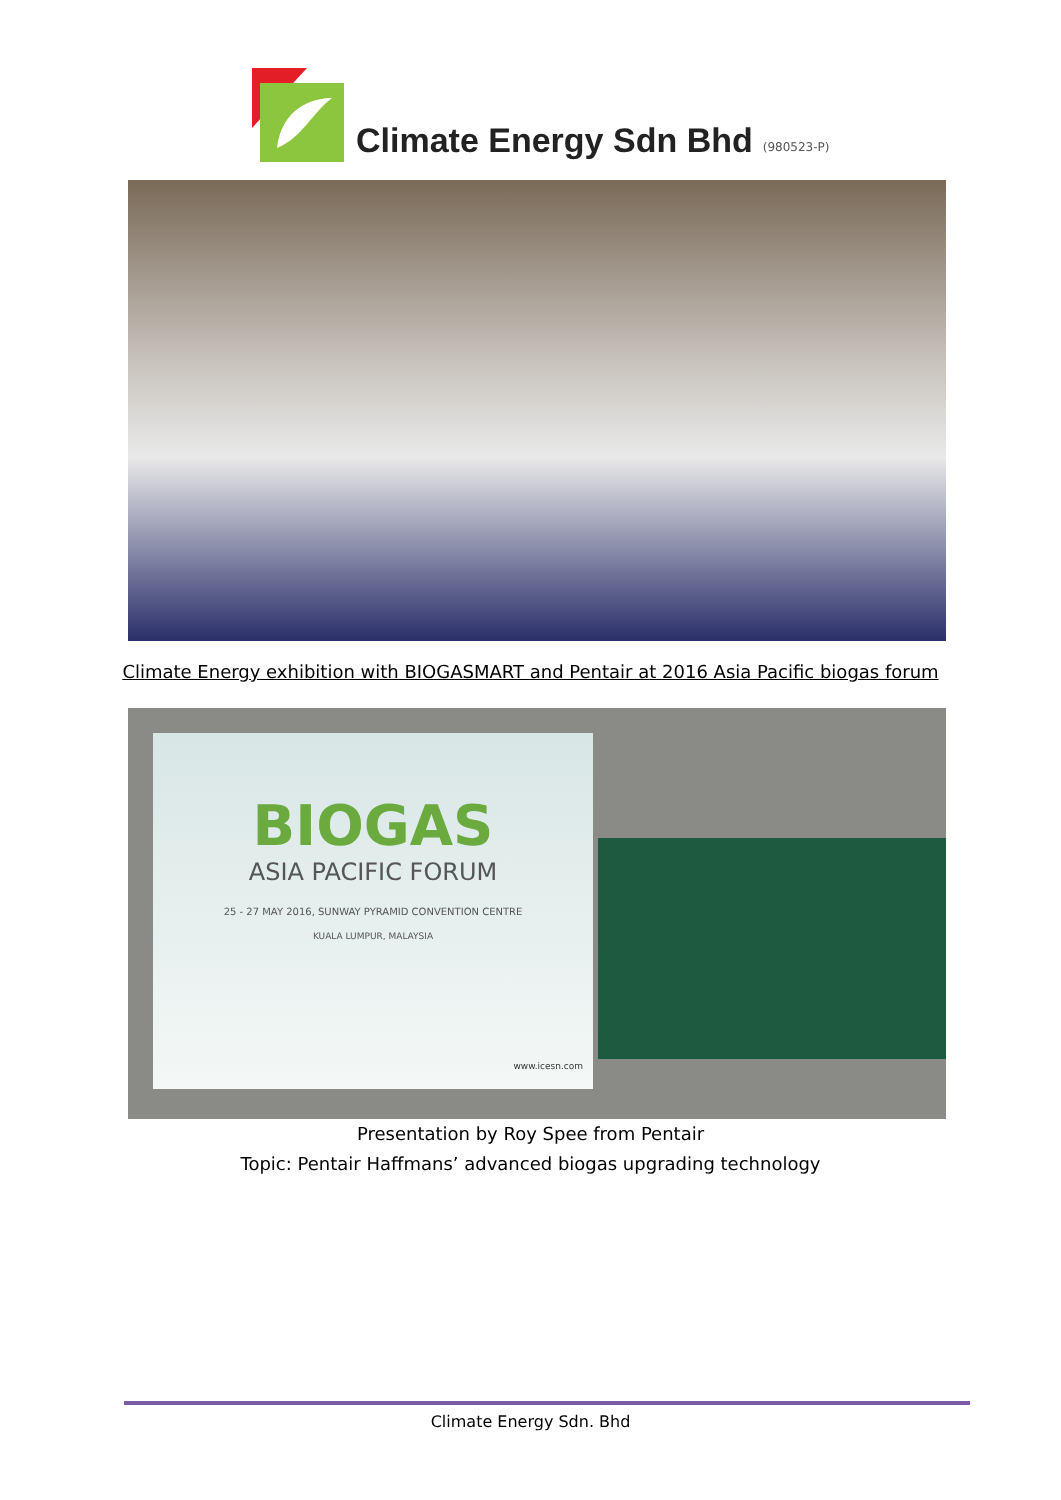Climate Energy Sdn Bhd
(980523-P)
Climate Energy exhibition with BIOGASMART and Pentair at 2016 Asia Pacific biogas forum
BIOGAS
ASIA PACIFIC FORUM
25 - 27 MAY 2016, SUNWAY PYRAMID CONVENTION CENTRE
KUALA LUMPUR, MALAYSIA
www.icesn.com
Presentation by Roy Spee from Pentair
Topic: Pentair Haffmans’ advanced biogas upgrading technology
Climate Energy Sdn. Bhd